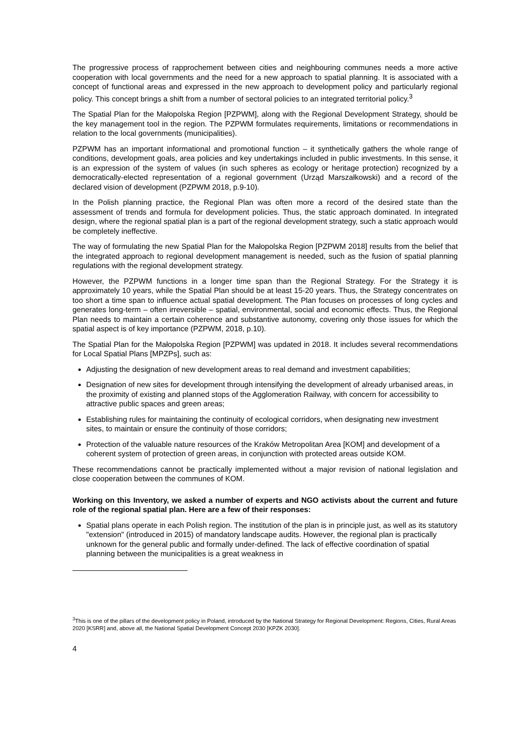The progressive process of rapprochement between cities and neighbouring communes needs a more active cooperation with local governments and the need for a new approach to spatial planning. It is associated with a concept of functional areas and expressed in the new approach to development policy and particularly regional policy. This concept brings a shift from a number of sectoral policies to an integrated territorial policy.<sup>3</sup>
The Spatial Plan for the Małopolska Region [PZPWM], along with the Regional Development Strategy, should be the key management tool in the region. The PZPWM formulates requirements, limitations or recommendations in relation to the local governments (municipalities).
PZPWM has an important informational and promotional function – it synthetically gathers the whole range of conditions, development goals, area policies and key undertakings included in public investments. In this sense, it is an expression of the system of values (in such spheres as ecology or heritage protection) recognized by a democratically-elected representation of a regional government (Urząd Marszałkowski) and a record of the declared vision of development (PZPWM 2018, p.9-10).
In the Polish planning practice, the Regional Plan was often more a record of the desired state than the assessment of trends and formula for development policies. Thus, the static approach dominated. In integrated design, where the regional spatial plan is a part of the regional development strategy, such a static approach would be completely ineffective.
The way of formulating the new Spatial Plan for the Małopolska Region [PZPWM 2018] results from the belief that the integrated approach to regional development management is needed, such as the fusion of spatial planning regulations with the regional development strategy.
However, the PZPWM functions in a longer time span than the Regional Strategy. For the Strategy it is approximately 10 years, while the Spatial Plan should be at least 15-20 years. Thus, the Strategy concentrates on too short a time span to influence actual spatial development. The Plan focuses on processes of long cycles and generates long-term – often irreversible – spatial, environmental, social and economic effects. Thus, the Regional Plan needs to maintain a certain coherence and substantive autonomy, covering only those issues for which the spatial aspect is of key importance (PZPWM, 2018, p.10).
The Spatial Plan for the Małopolska Region [PZPWM] was updated in 2018. It includes several recommendations for Local Spatial Plans [MPZPs], such as:
Adjusting the designation of new development areas to real demand and investment capabilities;
Designation of new sites for development through intensifying the development of already urbanised areas, in the proximity of existing and planned stops of the Agglomeration Railway, with concern for accessibility to attractive public spaces and green areas;
Establishing rules for maintaining the continuity of ecological corridors, when designating new investment sites, to maintain or ensure the continuity of those corridors;
Protection of the valuable nature resources of the Kraków Metropolitan Area [KOM] and development of a coherent system of protection of green areas, in conjunction with protected areas outside KOM.
These recommendations cannot be practically implemented without a major revision of national legislation and close cooperation between the communes of KOM.
Working on this Inventory, we asked a number of experts and NGO activists about the current and future role of the regional spatial plan. Here are a few of their responses:
Spatial plans operate in each Polish region. The institution of the plan is in principle just, as well as its statutory "extension" (introduced in 2015) of mandatory landscape audits. However, the regional plan is practically unknown for the general public and formally under-defined. The lack of effective coordination of spatial planning between the municipalities is a great weakness in
<sup>3</sup> This is one of the pillars of the development policy in Poland, introduced by the National Strategy for Regional Development: Regions, Cities, Rural Areas 2020 [KSRR] and, above all, the National Spatial Development Concept 2030 [KPZK 2030].
4